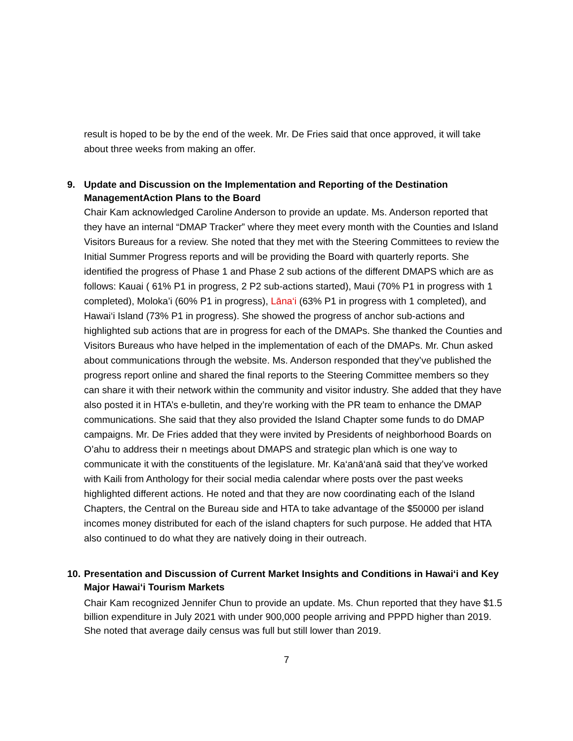result is hoped to be by the end of the week. Mr. De Fries said that once approved, it will take about three weeks from making an offer.
9. Update and Discussion on the Implementation and Reporting of the Destination ManagementAction Plans to the Board
Chair Kam acknowledged Caroline Anderson to provide an update. Ms. Anderson reported that they have an internal “DMAP Tracker” where they meet every month with the Counties and Island Visitors Bureaus for a review. She noted that they met with the Steering Committees to review the Initial Summer Progress reports and will be providing the Board with quarterly reports. She identified the progress of Phase 1 and Phase 2 sub actions of the different DMAPS which are as follows: Kauai ( 61% P1 in progress, 2 P2 sub-actions started), Maui (70% P1 in progress with 1 completed), Moloka’i (60% P1 in progress), Lāna‘i (63% P1 in progress with 1 completed), and Hawai‘i Island (73% P1 in progress). She showed the progress of anchor sub-actions and highlighted sub actions that are in progress for each of the DMAPs. She thanked the Counties and Visitors Bureaus who have helped in the implementation of each of the DMAPs. Mr. Chun asked about communications through the website. Ms. Anderson responded that they’ve published the progress report online and shared the final reports to the Steering Committee members so they can share it with their network within the community and visitor industry. She added that they have also posted it in HTA’s e-bulletin, and they’re working with the PR team to enhance the DMAP communications. She said that they also provided the Island Chapter some funds to do DMAP campaigns. Mr. De Fries added that they were invited by Presidents of neighborhood Boards on O’ahu to address their n meetings about DMAPS and strategic plan which is one way to communicate it with the constituents of the legislature. Mr. Ka‘anā‘anā said that they’ve worked with Kaili from Anthology for their social media calendar where posts over the past weeks highlighted different actions. He noted and that they are now coordinating each of the Island Chapters, the Central on the Bureau side and HTA to take advantage of the $50000 per island incomes money distributed for each of the island chapters for such purpose. He added that HTA also continued to do what they are natively doing in their outreach.
10. Presentation and Discussion of Current Market Insights and Conditions in Hawai‘i and Key Major Hawai‘i Tourism Markets
Chair Kam recognized Jennifer Chun to provide an update. Ms. Chun reported that they have $1.5 billion expenditure in July 2021 with under 900,000 people arriving and PPPD higher than 2019. She noted that average daily census was full but still lower than 2019.
7